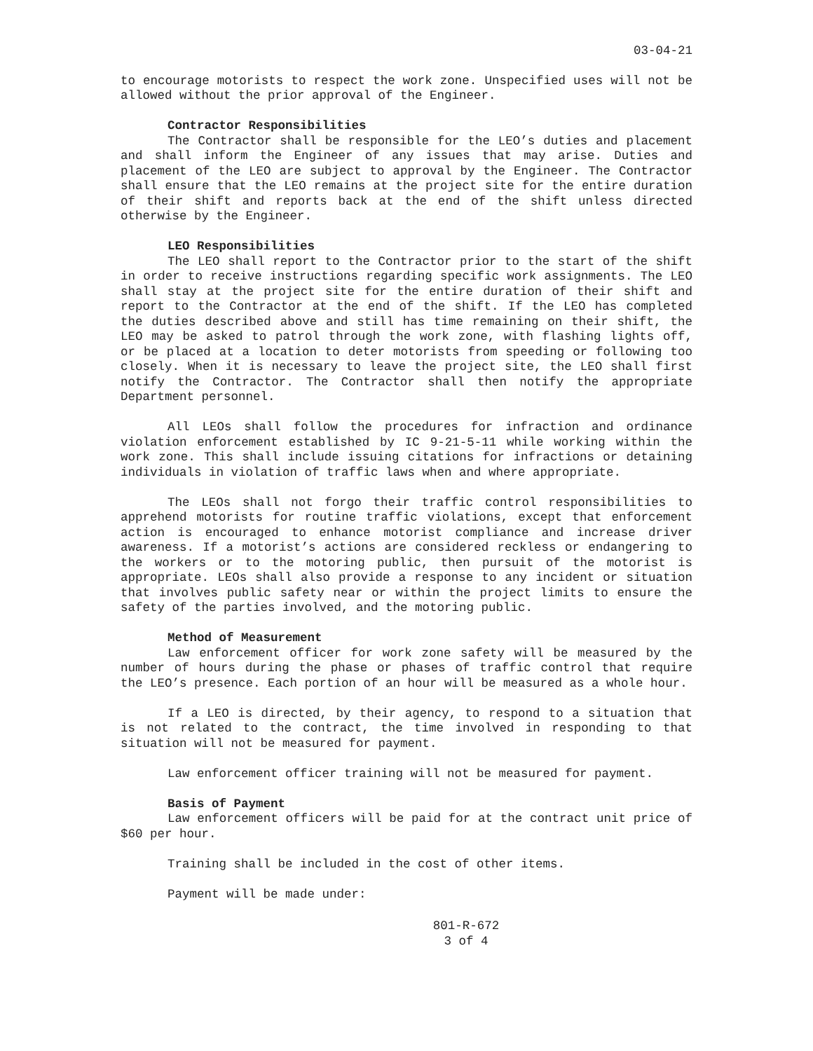03-04-21
to encourage motorists to respect the work zone. Unspecified uses will not be allowed without the prior approval of the Engineer.
Contractor Responsibilities
The Contractor shall be responsible for the LEO’s duties and placement and shall inform the Engineer of any issues that may arise. Duties and placement of the LEO are subject to approval by the Engineer. The Contractor shall ensure that the LEO remains at the project site for the entire duration of their shift and reports back at the end of the shift unless directed otherwise by the Engineer.
LEO Responsibilities
The LEO shall report to the Contractor prior to the start of the shift in order to receive instructions regarding specific work assignments. The LEO shall stay at the project site for the entire duration of their shift and report to the Contractor at the end of the shift. If the LEO has completed the duties described above and still has time remaining on their shift, the LEO may be asked to patrol through the work zone, with flashing lights off, or be placed at a location to deter motorists from speeding or following too closely. When it is necessary to leave the project site, the LEO shall first notify the Contractor. The Contractor shall then notify the appropriate Department personnel.
All LEOs shall follow the procedures for infraction and ordinance violation enforcement established by IC 9-21-5-11 while working within the work zone. This shall include issuing citations for infractions or detaining individuals in violation of traffic laws when and where appropriate.
The LEOs shall not forgo their traffic control responsibilities to apprehend motorists for routine traffic violations, except that enforcement action is encouraged to enhance motorist compliance and increase driver awareness. If a motorist’s actions are considered reckless or endangering to the workers or to the motoring public, then pursuit of the motorist is appropriate. LEOs shall also provide a response to any incident or situation that involves public safety near or within the project limits to ensure the safety of the parties involved, and the motoring public.
Method of Measurement
Law enforcement officer for work zone safety will be measured by the number of hours during the phase or phases of traffic control that require the LEO’s presence. Each portion of an hour will be measured as a whole hour.
If a LEO is directed, by their agency, to respond to a situation that is not related to the contract, the time involved in responding to that situation will not be measured for payment.
Law enforcement officer training will not be measured for payment.
Basis of Payment
Law enforcement officers will be paid for at the contract unit price of $60 per hour.
Training shall be included in the cost of other items.
Payment will be made under:
801-R-672
3 of 4